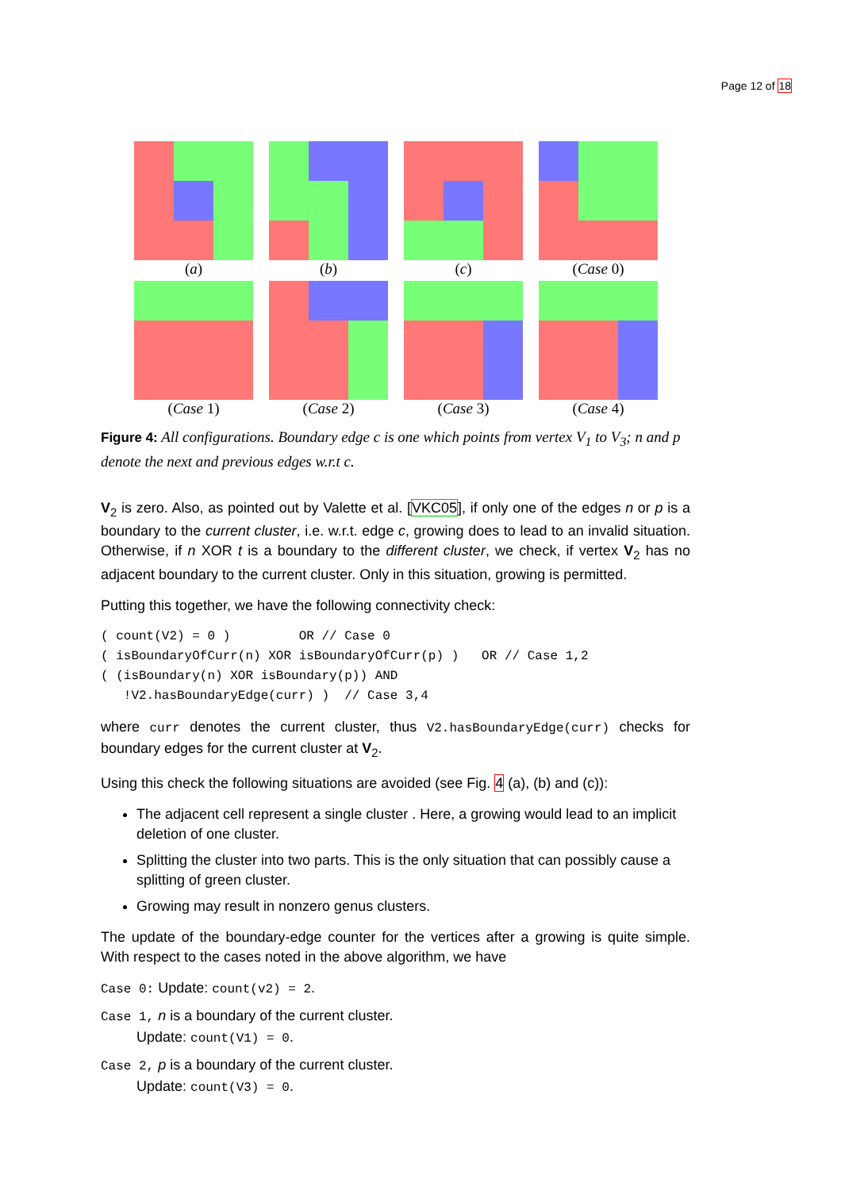Page 12 of 18
(a)
(b)
(c)
(Case 0)
(Case 1)
(Case 2)
(Case 3)
(Case 4)
Figure 4: All configurations. Boundary edge c is one which points from vertex V<sub>1</sub> to V<sub>3</sub>; n and p denote the next and previous edges w.r.t c.
V<sub>2</sub> is zero. Also, as pointed out by Valette et al. [VKC05], if only one of the edges n or p is a boundary to the current cluster, i.e. w.r.t. edge c, growing does to lead to an invalid situation. Otherwise, if n XOR t is a boundary to the different cluster, we check, if vertex V<sub>2</sub> has no adjacent boundary to the current cluster. Only in this situation, growing is permitted.
Putting this together, we have the following connectivity check:
( count(V2) = 0 )         OR // Case 0
( isBoundaryOfCurr(n) XOR isBoundaryOfCurr(p) )   OR // Case 1,2
( (isBoundary(n) XOR isBoundary(p)) AND
   !V2.hasBoundaryEdge(curr) )  // Case 3,4
where curr denotes the current cluster, thus V2.hasBoundaryEdge(curr) checks for boundary edges for the current cluster at V<sub>2</sub>.
Using this check the following situations are avoided (see Fig. 4 (a), (b) and (c)):
The adjacent cell represent a single cluster . Here, a growing would lead to an implicit deletion of one cluster.
Splitting the cluster into two parts. This is the only situation that can possibly cause a splitting of green cluster.
Growing may result in nonzero genus clusters.
The update of the boundary-edge counter for the vertices after a growing is quite simple. With respect to the cases noted in the above algorithm, we have
Case 0: Update: count(v2) = 2.
Case 1, n is a boundary of the current cluster.
Update: count(V1) = 0.
Case 2, p is a boundary of the current cluster.
Update: count(V3) = 0.